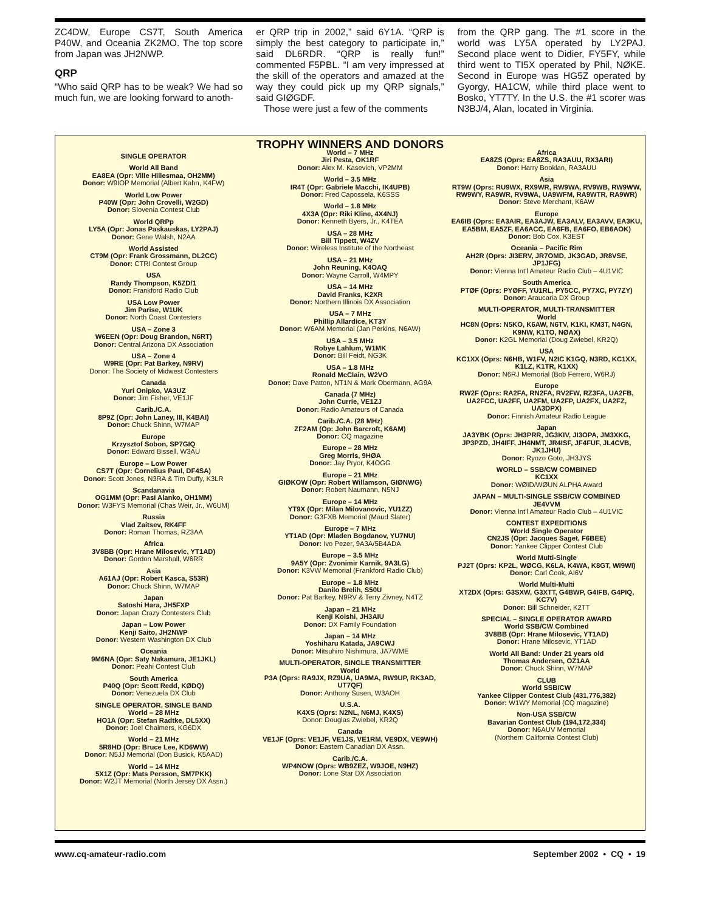ZC4DW, Europe CS7T, South America P40W, and Oceania ZK2MO. The top score from Japan was JH2NWP.
QRP
“Who said QRP has to be weak? We had so much fun, we are looking forward to anoth-
er QRP trip in 2002,” said 6Y1A. “QRP is simply the best category to participate in,” said DL6RDR. “QRP is really fun!” commented F5PBL. “I am very impressed at the skill of the operators and amazed at the way they could pick up my QRP signals,” said GIØGDF.
Those were just a few of the comments
from the QRP gang. The #1 score in the world was LY5A operated by LY2PAJ. Second place went to Didier, FY5FY, while third went to TI5X operated by Phil, NØKE. Second in Europe was HG5Z operated by Gyorgy, HA1CW, while third place went to Bosko, YT7TY. In the U.S. the #1 scorer was N3BJ/4, Alan, located in Virginia.
TROPHY WINNERS AND DONORS
SINGLE OPERATOR
World All Band
EA8EA (Opr: Ville Hiilesmaa, OH2MM)
Donor: W9IOP Memorial (Albert Kahn, K4FW)
World Low Power
P40W (Opr: John Crovelli, W2GD)
Donor: Slovenia Contest Club
World QRPp
LY5A (Opr: Jonas Paskauskas, LY2PAJ)
Donor: Gene Walsh, N2AA
World Assisted
CT9M (Opr: Frank Grossmann, DL2CC)
Donor: CTRI Contest Group
USA
Randy Thompson, K5ZD/1
Donor: Frankford Radio Club
USA Low Power
Jim Parise, W1UK
Donor: North Coast Contesters
USA – Zone 3
W6EEN (Opr: Doug Brandon, N6RT)
Donor: Central Arizona DX Association
USA – Zone 4
W9RE (Opr: Pat Barkey, N9RV)
Donor: The Society of Midwest Contesters
Canada
Yuri Onipko, VA3UZ
Donor: Jim Fisher, VE1JF
Carib./C.A.
8P9Z (Opr: John Laney, III, K4BAI)
Donor: Chuck Shinn, W7MAP
Europe
Krzysztof Sobon, SP7GIQ
Donor: Edward Bissell, W3AU
Europe – Low Power
CS7T (Opr: Cornelius Paul, DF4SA)
Donor: Scott Jones, N3RA & Tim Duffy, K3LR
Scandanavia
OG1MM (Opr: Pasi Alanko, OH1MM)
Donor: W3FYS Memorial (Chas Weir, Jr., W6UM)
Russia
Vlad Zaitsev, RK4FF
Donor: Roman Thomas, RZ3AA
Africa
3V8BB (Opr: Hrane Milosevic, YT1AD)
Donor: Gordon Marshall, W6RR
Asia
A61AJ (Opr: Robert Kasca, S53R)
Donor: Chuck Shinn, W7MAP
Japan
Satoshi Hara, JH5FXP
Donor: Japan Crazy Contesters Club
Japan – Low Power
Kenji Saito, JH2NWP
Donor: Western Washington DX Club
Oceania
9M6NA (Opr: Saty Nakamura, JE1JKL)
Donor: Peahi Contest Club
South America
P40Q (Opr: Scott Redd, KØDQ)
Donor: Venezuela DX Club
SINGLE OPERATOR, SINGLE BAND
World – 28 MHz
HO1A (Opr: Stefan Radtke, DL5XX)
Donor: Joel Chalmers, KG6DX
World – 21 MHz
5R8HD (Opr: Bruce Lee, KD6WW)
Donor: N5JJ Memorial (Don Busick, K5AAD)
World – 14 MHz
5X1Z (Opr: Mats Persson, SM7PKK)
Donor: W2JT Memorial (North Jersey DX Assn.)
World – 7 MHz
Jiri Pesta, OK1RF
Donor: Alex M. Kasevich, VP2MM
World – 3.5 MHz
IR4T (Opr: Gabriele Macchi, IK4UPB)
Donor: Fred Capossela, K6SSS
World – 1.8 MHz
4X3A (Opr: Riki Kline, 4X4NJ)
Donor: Kenneth Byers, Jr., K4TEA
USA – 28 MHz
Bill Tippett, W4ZV
Donor: Wireless Institute of the Northeast
USA – 21 MHz
John Reuning, K4OAQ
Donor: Wayne Carroll, W4MPY
USA – 14 MHz
David Franks, K2XR
Donor: Northern Illinois DX Association
USA – 7 MHz
Phillip Allardice, KT3Y
Donor: W6AM Memorial (Jan Perkins, N6AW)
USA – 3.5 MHz
Robye Lahlum, W1MK
Donor: Bill Feidt, NG3K
USA – 1.8 MHz
Ronald McClain, W2VO
Donor: Dave Patton, NT1N & Mark Obermann, AG9A
Canada (7 MHz)
John Currie, VE1ZJ
Donor: Radio Amateurs of Canada
Carib./C.A. (28 MHz)
ZF2AM (Op: John Barcroft, K6AM)
Donor: CQ magazine
Europe – 28 MHz
Greg Morris, 9HØA
Donor: Jay Pryor, K4OGG
Europe – 21 MHz
GIØKOW (Opr: Robert Willamson, GIØNWG)
Donor: Robert Naumann, N5NJ
Europe – 14 MHz
YT9X (Opr: Milan Milovanovic, YU1ZZ)
Donor: G3FXB Memorial (Maud Slater)
Europe – 7 MHz
YT1AD (Opr: Mladen Bogdanov, YU7NU)
Donor: Ivo Pezer, 9A3A/5B4ADA
Europe – 3.5 MHz
9A5Y (Opr: Zvonimir Karnik, 9A3LG)
Donor: K3VW Memorial (Frankford Radio Club)
Europe – 1.8 MHz
Danilo Brelih, S50U
Donor: Pat Barkey, N9RV & Terry Zivney, N4TZ
Japan – 21 MHz
Kenji Koishi, JH3AIU
Donor: DX Family Foundation
Japan – 14 MHz
Yoshiharu Katada, JA9CWJ
Donor: Mitsuhiro Nishimura, JA7WME
MULTI-OPERATOR, SINGLE TRANSMITTER
World
P3A (Oprs: RA9JX, RZ9UA, UA9MA, RW9UP, RK3AD, UT7QF)
Donor: Anthony Susen, W3AOH
U.S.A.
K4XS (Oprs: N2NL, N6MJ, K4XS)
Donor: Douglas Zwiebel, KR2Q
Canada
VE1JF (Oprs: VE1JF, VE1JS, VE1RM, VE9DX, VE9WH)
Donor: Eastern Canadian DX Assn.
Carib./C.A.
WP4NOW (Oprs: WB9ZEZ, W9JOE, N9HZ)
Donor: Lone Star DX Association
Africa
EA8ZS (Oprs: EA8ZS, RA3AUU, RX3ARI)
Donor: Harry Booklan, RA3AUU
Asia
RT9W (Oprs: RU9WX, RX9WR, RW9WA, RV9WB, RW9WW, RW9WY, RA9WR, RV9WA, UA9WFM, RA9WTR, RA9WR)
Donor: Steve Merchant, K6AW
Europe
EA6IB (Oprs: EA3AIR, EA3AJW, EA3ALV, EA3AVV, EA3KU, EA5BM, EA5ZF, EA6ACC, EA6FB, EA6FO, EB6AOK)
Donor: Bob Cox, K3EST
Oceania – Pacific Rim
AH2R (Oprs: JI3ERV, JR7OMD, JK3GAD, JR8VSE, JP1JFG)
Donor: Vienna Int'l Amateur Radio Club – 4U1VIC
South America
PTØF (Oprs: PYØFF, YU1RL, PY5CC, PY7XC, PY7ZY)
Donor: Araucaria DX Group
MULTI-OPERATOR, MULTI-TRANSMITTER
World
HC8N (Oprs: N5KO, K6AW, N6TV, K1KI, KM3T, N4GN, K9NW, K1TO, NØAX)
Donor: K2GL Memorial (Doug Zwiebel, KR2Q)
USA
KC1XX (Oprs: N6HB, W1FV, N2IC K1GQ, N3RD, KC1XX, K1LZ, K1TR, K1XX)
Donor: N6RJ Memorial (Bob Ferrero, W6RJ)
Europe
RW2F (Oprs: RA2FA, RN2FA, RV2FW, RZ3FA, UA2FB, UA2FCC, UA2FF, UA2FM, UA2FP, UA2FX, UA2FZ, UA3DPX)
Donor: Finnish Amateur Radio League
Japan
JA3YBK (Oprs: JH3PRR, JG3KIV, JI3OPA, JM3XKG, JP3PZD, JH4IFF, JH4NMT, JR4ISF, JF4FUF, JL4CVB, JK1JHU)
Donor: Ryozo Goto, JH3JYS
WORLD – SSB/CW COMBINED
KC1XX
Donor: WØID/WØUN ALPHA Award
JAPAN – MULTI-SINGLE SSB/CW COMBINED
JE4VVM
Donor: Vienna Int'l Amateur Radio Club – 4U1VIC
CONTEST EXPEDITIONS
World Single Operator
CN2JS (Opr: Jacques Saget, F6BEE)
Donor: Yankee Clipper Contest Club
World Multi-Single
PJ2T (Oprs: KP2L, WØCG, K6LA, K4WA, K8GT, WI9WI)
Donor: Carl Cook, AI6V
World Multi-Multi
XT2DX (Oprs: G3SXW, G3XTT, G4BWP, G4IFB, G4PIQ, KC7V)
Donor: Bill Schneider, K2TT
SPECIAL – SINGLE OPERATOR AWARD
World SSB/CW Combined
3V8BB (Opr: Hrane Milosevic, YT1AD)
Donor: Hrane Milosevic, YT1AD
World All Band: Under 21 years old
Thomas Andersen, OZ1AA
Donor: Chuck Shinn, W7MAP
CLUB
World SSB/CW
Yankee Clipper Contest Club (431,776,382)
Donor: W1WY Memorial (CQ magazine)
Non-USA SSB/CW
Bavarian Contest Club (194,172,334)
Donor: N6AUV Memorial
(Northern California Contest Club)
www.cq-amateur-radio.com September 2002 • CQ • 19